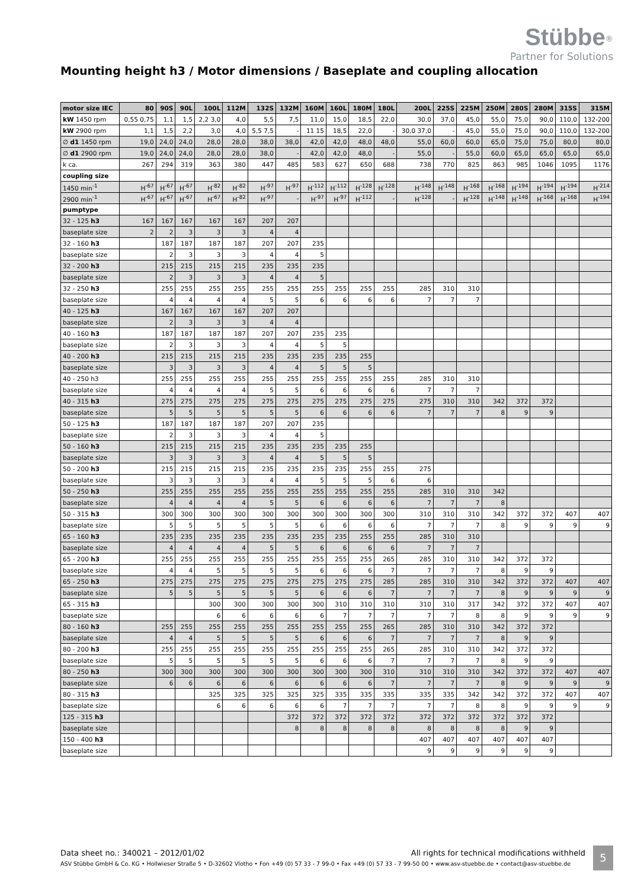Stübbe<sup>®</sup>
Partner for Solutions
Mounting height h3 / Motor dimensions / Baseplate and coupling allocation
| motor size IEC | 80 | 90S | 90L | 100L | 112M | 132S | 132M | 160M | 160L | 180M | 180L | 200L | 225S | 225M | 250M | 280S | 280M | 315S | 315M |
| --- | --- | --- | --- | --- | --- | --- | --- | --- | --- | --- | --- | --- | --- | --- | --- | --- | --- | --- | --- |
| kW 1450 rpm | 0,55 0,75 | 1,1 | 1,5 | 2,2 3,0 | 4,0 | 5,5 | 7,5 | 11,0 | 15,0 | 18,5 | 22,0 | 30,0 | 37,0 | 45,0 | 55,0 | 75,0 | 90,0 | 110,0 | 132-200 |
| kW 2900 rpm | 1,1 | 1,5 | 2,2 | 3,0 | 4,0 | 5,5 7,5 | - | 11 15 | 18,5 | 22,0 | - | 30,0 37,0 | - | 45,0 | 55,0 | 75,0 | 90,0 | 110,0 | 132-200 |
| ∅ d1 1450 rpm | 19,0 | 24,0 | 24,0 | 28,0 | 28,0 | 38,0 | 38,0 | 42,0 | 42,0 | 48,0 | 48,0 | 55,0 | 60,0 | 60,0 | 65,0 | 75,0 | 75,0 | 80,0 | 80,0 |
| ∅ d1 2900 rpm | 19,0 | 24,0 | 24,0 | 28,0 | 28,0 | 38,0 | - | 42,0 | 42,0 | 48,0 | - | 55,0 | - | 55,0 | 60,0 | 65,0 | 65,0 | 65,0 | 65,0 |
| k ca. | 267 | 294 | 319 | 363 | 380 | 447 | 485 | 583 | 627 | 650 | 688 | 738 | 770 | 825 | 863 | 985 | 1046 | 1095 | 1176 |
| coupling size | | | | | | | | | | | | | | | | | | | |
| 1450 min<sup>-1</sup> | H<sup>-67</sup> | H<sup>-67</sup> | H<sup>-67</sup> | H<sup>-82</sup> | H<sup>-82</sup> | H<sup>-97</sup> | H<sup>-97</sup> | H<sup>-112</sup> | H<sup>-112</sup> | H<sup>-128</sup> | H<sup>-128</sup> | H<sup>-148</sup> | H<sup>-148</sup> | H<sup>-168</sup> | H<sup>-168</sup> | H<sup>-194</sup> | H<sup>-194</sup> | H<sup>-194</sup> | H<sup>-214</sup> |
| 2900 min<sup>-1</sup> | H<sup>-67</sup> | H<sup>-67</sup> | H<sup>-67</sup> | H<sup>-67</sup> | H<sup>-82</sup> | H<sup>-97</sup> | - | H<sup>-97</sup> | H<sup>-97</sup> | H<sup>-112</sup> | - | H<sup>-128</sup> | - | H<sup>-128</sup> | H<sup>-148</sup> | H<sup>-148</sup> | H<sup>-168</sup> | H<sup>-168</sup> | H<sup>-194</sup> |
| pumptype | | | | | | | | | | | | | | | | | | | |
| 32 - 125 h3 | 167 | 167 | 167 | 167 | 167 | 207 | 207 | | | | | | | | | | | | |
| baseplate size | 2 | 2 | 3 | 3 | 3 | 4 | 4 | | | | | | | | | | | | |
| 32 - 160 h3 | | 187 | 187 | 187 | 187 | 207 | 207 | 235 | | | | | | | | | | | |
| baseplate size | | 2 | 3 | 3 | 3 | 4 | 4 | 5 | | | | | | | | | | | |
| 32 - 200 h3 | | 215 | 215 | 215 | 215 | 235 | 235 | 235 | | | | | | | | | | | |
| baseplate size | | 2 | 3 | 3 | 3 | 4 | 4 | 5 | | | | | | | | | | | |
| 32 - 250 h3 | | 255 | 255 | 255 | 255 | 255 | 255 | 255 | 255 | 255 | 255 | 285 | 310 | 310 | | | | | |
| baseplate size | | 4 | 4 | 4 | 4 | 5 | 5 | 6 | 6 | 6 | 6 | 7 | 7 | 7 | | | | | |
| 40 - 125 h3 | | 167 | 167 | 167 | 167 | 207 | 207 | | | | | | | | | | | | |
| baseplate size | | 2 | 3 | 3 | 3 | 4 | 4 | | | | | | | | | | | | |
| 40 - 160 h3 | | 187 | 187 | 187 | 187 | 207 | 207 | 235 | 235 | | | | | | | | | | |
| baseplate size | | 2 | 3 | 3 | 3 | 4 | 4 | 5 | 5 | | | | | | | | | | |
| 40 - 200 h3 | | 215 | 215 | 215 | 215 | 235 | 235 | 235 | 235 | 255 | | | | | | | | | |
| baseplate size | | 3 | 3 | 3 | 3 | 4 | 4 | 5 | 5 | 5 | | | | | | | | | |
| 40 - 250 h3 | | 255 | 255 | 255 | 255 | 255 | 255 | 255 | 255 | 255 | 255 | 285 | 310 | 310 | | | | | |
| baseplate size | | 4 | 4 | 4 | 4 | 5 | 5 | 6 | 6 | 6 | 6 | 7 | 7 | 7 | | | | | |
| 40 - 315 h3 | | 275 | 275 | 275 | 275 | 275 | 275 | 275 | 275 | 275 | 275 | 275 | 310 | 310 | 342 | 372 | 372 | | |
| baseplate size | | 5 | 5 | 5 | 5 | 5 | 5 | 6 | 6 | 6 | 6 | 7 | 7 | 7 | 8 | 9 | 9 | | |
| 50 - 125 h3 | | 187 | 187 | 187 | 187 | 207 | 207 | 235 | | | | | | | | | | | |
| baseplate size | | 2 | 3 | 3 | 3 | 4 | 4 | 5 | | | | | | | | | | | |
| 50 - 160 h3 | | 215 | 215 | 215 | 215 | 235 | 235 | 235 | 235 | 255 | | | | | | | | | |
| baseplate size | | 3 | 3 | 3 | 3 | 4 | 4 | 5 | 5 | 5 | | | | | | | | | |
| 50 - 200 h3 | | 215 | 215 | 215 | 215 | 235 | 235 | 235 | 235 | 255 | 255 | 275 | | | | | | | |
| baseplate size | | 3 | 3 | 3 | 3 | 4 | 4 | 5 | 5 | 5 | 6 | 6 | | | | | | | |
| 50 - 250 h3 | | 255 | 255 | 255 | 255 | 255 | 255 | 255 | 255 | 255 | 255 | 285 | 310 | 310 | 342 | | | | |
| baseplate size | | 4 | 4 | 4 | 4 | 5 | 5 | 6 | 6 | 6 | 6 | 7 | 7 | 7 | 8 | | | | |
| 50 - 315 h3 | | 300 | 300 | 300 | 300 | 300 | 300 | 300 | 300 | 300 | 300 | 310 | 310 | 310 | 342 | 372 | 372 | 407 | 407 |
| baseplate size | | 5 | 5 | 5 | 5 | 5 | 5 | 6 | 6 | 6 | 6 | 7 | 7 | 7 | 8 | 9 | 9 | 9 | 9 |
| 65 - 160 h3 | | 235 | 235 | 235 | 235 | 235 | 235 | 235 | 235 | 255 | 255 | 285 | 310 | 310 | | | | | |
| baseplate size | | 4 | 4 | 4 | 4 | 5 | 5 | 6 | 6 | 6 | 6 | 7 | 7 | 7 | | | | | |
| 65 - 200 h3 | | 255 | 255 | 255 | 255 | 255 | 255 | 255 | 255 | 255 | 265 | 285 | 310 | 310 | 342 | 372 | 372 | | |
| baseplate size | | 4 | 4 | 5 | 5 | 5 | 5 | 6 | 6 | 6 | 7 | 7 | 7 | 7 | 8 | 9 | 9 | | |
| 65 - 250 h3 | | 275 | 275 | 275 | 275 | 275 | 275 | 275 | 275 | 275 | 285 | 285 | 310 | 310 | 342 | 372 | 372 | 407 | 407 |
| baseplate size | | 5 | 5 | 5 | 5 | 5 | 5 | 6 | 6 | 6 | 7 | 7 | 7 | 7 | 8 | 9 | 9 | 9 | 9 |
| 65 - 315 h3 | | | | 300 | 300 | 300 | 300 | 300 | 310 | 310 | 310 | 310 | 310 | 317 | 342 | 372 | 372 | 407 | 407 |
| baseplate size | | | | 6 | 6 | 6 | 6 | 6 | 7 | 7 | 7 | 7 | 7 | 8 | 8 | 9 | 9 | 9 | 9 |
| 80 - 160 h3 | | 255 | 255 | 255 | 255 | 255 | 255 | 255 | 255 | 255 | 265 | 285 | 310 | 310 | 342 | 372 | 372 | | |
| baseplate size | | 4 | 4 | 5 | 5 | 5 | 5 | 6 | 6 | 6 | 7 | 7 | 7 | 7 | 8 | 9 | 9 | | |
| 80 - 200 h3 | | 255 | 255 | 255 | 255 | 255 | 255 | 255 | 255 | 255 | 265 | 285 | 310 | 310 | 342 | 372 | 372 | | |
| baseplate size | | 5 | 5 | 5 | 5 | 5 | 5 | 6 | 6 | 6 | 7 | 7 | 7 | 7 | 8 | 9 | 9 | | |
| 80 - 250 h3 | | 300 | 300 | 300 | 300 | 300 | 300 | 300 | 300 | 300 | 310 | 310 | 310 | 310 | 342 | 372 | 372 | 407 | 407 |
| baseplate size | | 6 | 6 | 6 | 6 | 6 | 6 | 6 | 6 | 6 | 7 | 7 | 7 | 7 | 8 | 9 | 9 | 9 | 9 |
| 80 - 315 h3 | | | | 325 | 325 | 325 | 325 | 325 | 335 | 335 | 335 | 335 | 335 | 342 | 342 | 372 | 372 | 407 | 407 |
| baseplate size | | | | 6 | 6 | 6 | 6 | 6 | 7 | 7 | 7 | 7 | 7 | 8 | 8 | 9 | 9 | 9 | 9 |
| 125 - 315 h3 | | | | | | | 372 | 372 | 372 | 372 | 372 | 372 | 372 | 372 | 372 | 372 | 372 | | |
| baseplate size | | | | | | | 8 | 8 | 8 | 8 | 8 | 8 | 8 | 8 | 8 | 9 | 9 | | |
| 150 - 400 h3 | | | | | | | | | | | | 407 | 407 | 407 | 407 | 407 | 407 | | |
| baseplate size | | | | | | | | | | | | 9 | 9 | 9 | 9 | 9 | 9 | | |
Data sheet no.: 340021 – 2012/01/02
All rights for technical modifications withheld
ASV Stübbe GmbH & Co. KG • Hollwieser Straße 5 • D-32602 Vlotho • Fon +49 (0) 57 33 - 7 99-0 • Fax +49 (0) 57 33 - 7 99-50 00 • www.asv-stuebbe.de • contact@asv-stuebbe.de
5